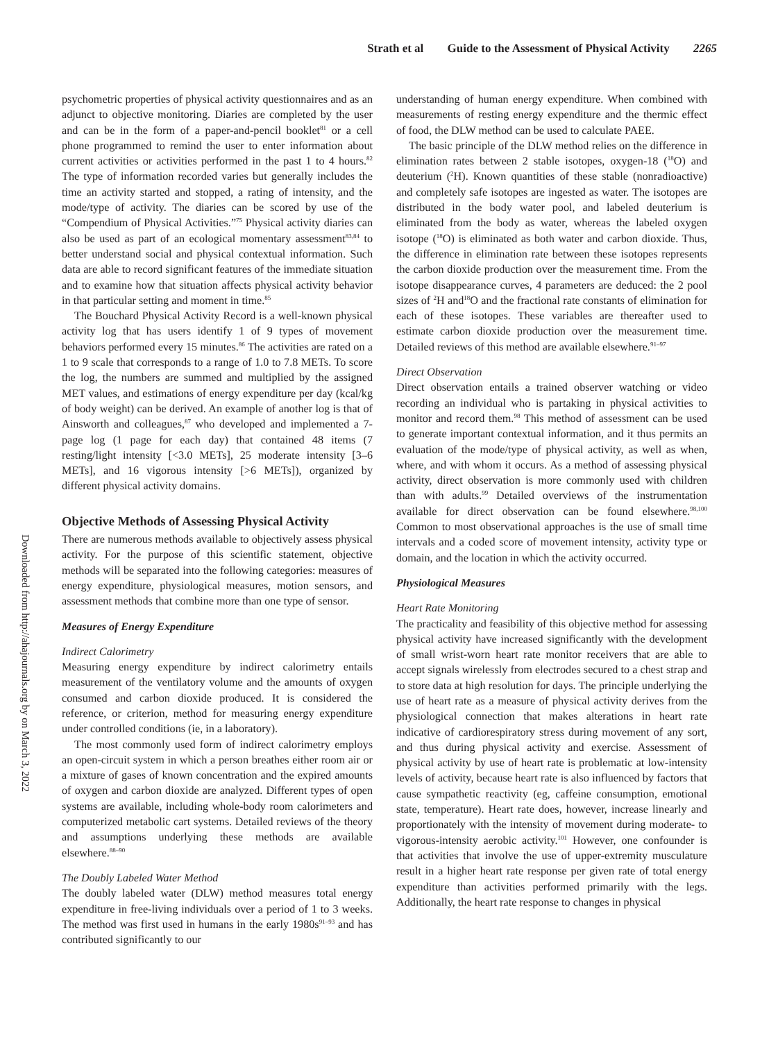Strath et al Guide to the Assessment of Physical Activity 2265
Downloaded from http://ahajournals.org by on March 3, 2022
psychometric properties of physical activity questionnaires and as an adjunct to objective monitoring. Diaries are completed by the user and can be in the form of a paper-and-pencil booklet<sup>81</sup> or a cell phone programmed to remind the user to enter information about current activities or activities performed in the past 1 to 4 hours.<sup>82</sup> The type of information recorded varies but generally includes the time an activity started and stopped, a rating of intensity, and the mode/type of activity. The diaries can be scored by use of the “Compendium of Physical Activities.”<sup>75</sup> Physical activity diaries can also be used as part of an ecological momentary assessment<sup>83,84</sup> to better understand social and physical contextual information. Such data are able to record significant features of the immediate situation and to examine how that situation affects physical activity behavior in that particular setting and moment in time.<sup>85</sup>
The Bouchard Physical Activity Record is a well-known physical activity log that has users identify 1 of 9 types of movement behaviors performed every 15 minutes.<sup>86</sup> The activities are rated on a 1 to 9 scale that corresponds to a range of 1.0 to 7.8 METs. To score the log, the numbers are summed and multiplied by the assigned MET values, and estimations of energy expenditure per day (kcal/kg of body weight) can be derived. An example of another log is that of Ainsworth and colleagues,<sup>87</sup> who developed and implemented a 7-page log (1 page for each day) that contained 48 items (7 resting/light intensity [<3.0 METs], 25 moderate intensity [3–6 METs], and 16 vigorous intensity [>6 METs]), organized by different physical activity domains.
Objective Methods of Assessing Physical Activity
There are numerous methods available to objectively assess physical activity. For the purpose of this scientific statement, objective methods will be separated into the following categories: measures of energy expenditure, physiological measures, motion sensors, and assessment methods that combine more than one type of sensor.
Measures of Energy Expenditure
Indirect Calorimetry
Measuring energy expenditure by indirect calorimetry entails measurement of the ventilatory volume and the amounts of oxygen consumed and carbon dioxide produced. It is considered the reference, or criterion, method for measuring energy expenditure under controlled conditions (ie, in a laboratory).
The most commonly used form of indirect calorimetry employs an open-circuit system in which a person breathes either room air or a mixture of gases of known concentration and the expired amounts of oxygen and carbon dioxide are analyzed. Different types of open systems are available, including whole-body room calorimeters and computerized metabolic cart systems. Detailed reviews of the theory and assumptions underlying these methods are available elsewhere.<sup>88–90</sup>
The Doubly Labeled Water Method
The doubly labeled water (DLW) method measures total energy expenditure in free-living individuals over a period of 1 to 3 weeks. The method was first used in humans in the early 1980s<sup>91–93</sup> and has contributed significantly to our
understanding of human energy expenditure. When combined with measurements of resting energy expenditure and the thermic effect of food, the DLW method can be used to calculate PAEE.
The basic principle of the DLW method relies on the difference in elimination rates between 2 stable isotopes, oxygen-18 (<sup>18</sup>O) and deuterium (<sup>2</sup>H). Known quantities of these stable (nonradioactive) and completely safe isotopes are ingested as water. The isotopes are distributed in the body water pool, and labeled deuterium is eliminated from the body as water, whereas the labeled oxygen isotope (<sup>18</sup>O) is eliminated as both water and carbon dioxide. Thus, the difference in elimination rate between these isotopes represents the carbon dioxide production over the measurement time. From the isotope disappearance curves, 4 parameters are deduced: the 2 pool sizes of <sup>2</sup>H and<sup>18</sup>O and the fractional rate constants of elimination for each of these isotopes. These variables are thereafter used to estimate carbon dioxide production over the measurement time. Detailed reviews of this method are available elsewhere.<sup>91–97</sup>
Direct Observation
Direct observation entails a trained observer watching or video recording an individual who is partaking in physical activities to monitor and record them.<sup>98</sup> This method of assessment can be used to generate important contextual information, and it thus permits an evaluation of the mode/type of physical activity, as well as when, where, and with whom it occurs. As a method of assessing physical activity, direct observation is more commonly used with children than with adults.<sup>99</sup> Detailed overviews of the instrumentation available for direct observation can be found elsewhere.<sup>98,100</sup> Common to most observational approaches is the use of small time intervals and a coded score of movement intensity, activity type or domain, and the location in which the activity occurred.
Physiological Measures
Heart Rate Monitoring
The practicality and feasibility of this objective method for assessing physical activity have increased significantly with the development of small wrist-worn heart rate monitor receivers that are able to accept signals wirelessly from electrodes secured to a chest strap and to store data at high resolution for days. The principle underlying the use of heart rate as a measure of physical activity derives from the physiological connection that makes alterations in heart rate indicative of cardiorespiratory stress during movement of any sort, and thus during physical activity and exercise. Assessment of physical activity by use of heart rate is problematic at low-intensity levels of activity, because heart rate is also influenced by factors that cause sympathetic reactivity (eg, caffeine consumption, emotional state, temperature). Heart rate does, however, increase linearly and proportionately with the intensity of movement during moderate- to vigorous-intensity aerobic activity.<sup>101</sup> However, one confounder is that activities that involve the use of upper-extremity musculature result in a higher heart rate response per given rate of total energy expenditure than activities performed primarily with the legs. Additionally, the heart rate response to changes in physical